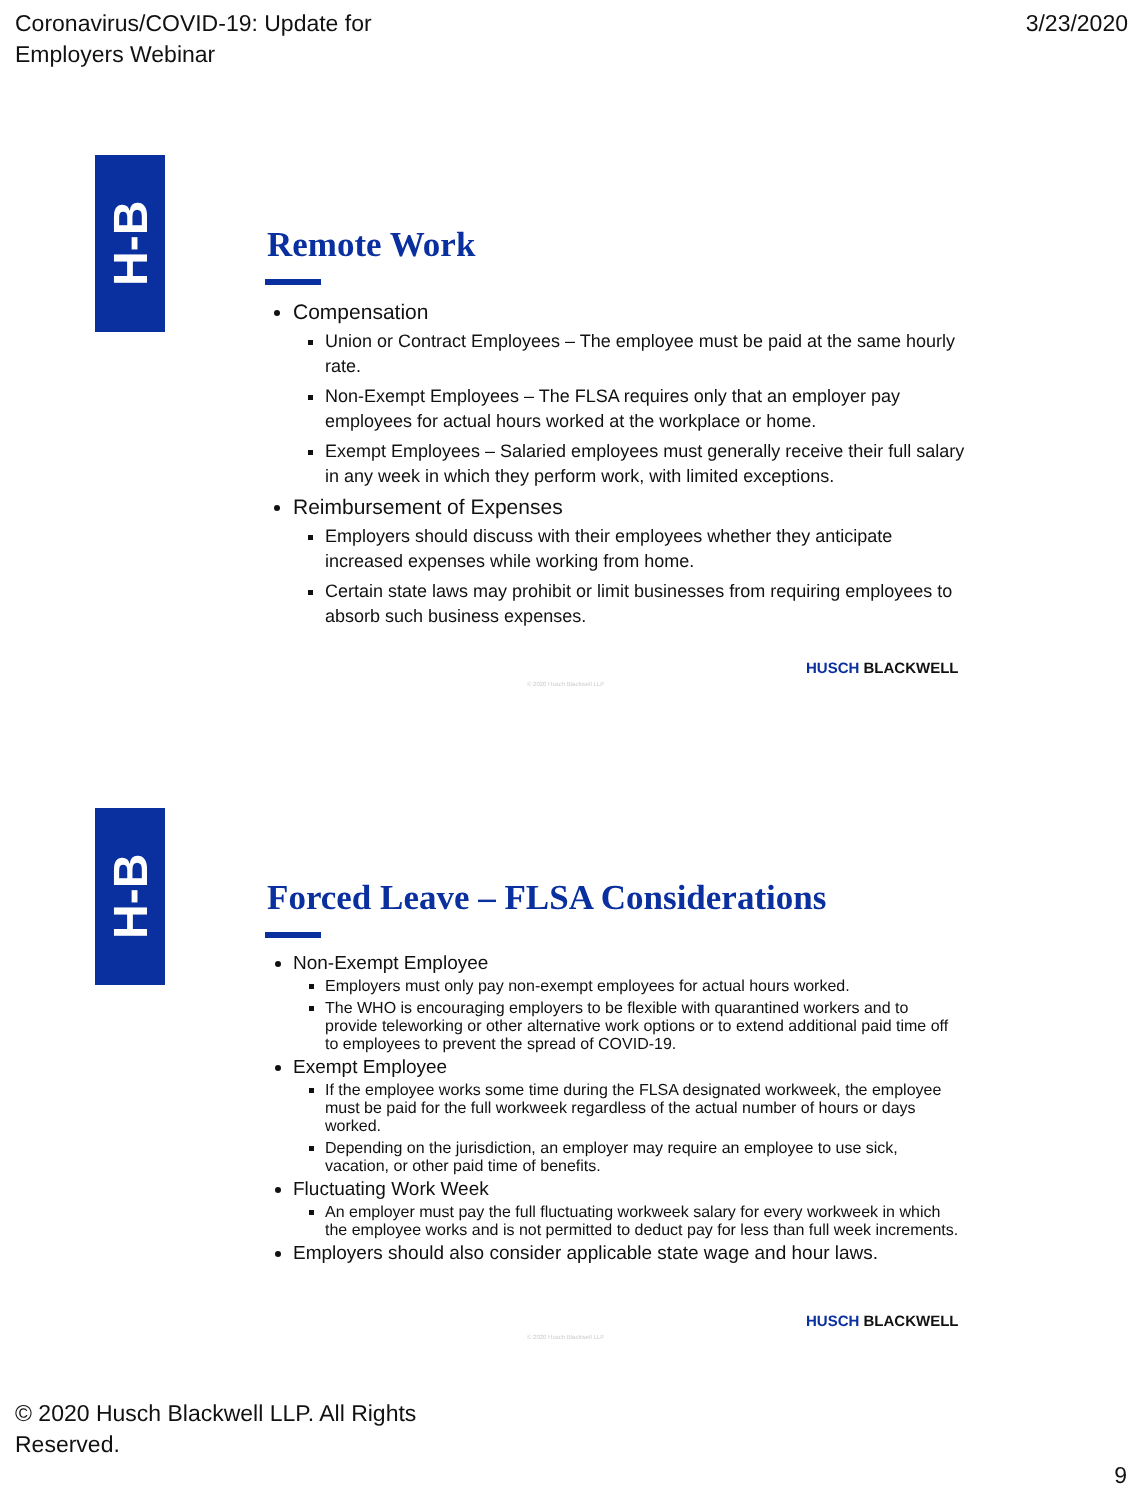Coronavirus/COVID-19: Update for
Employers Webinar
3/23/2020
H-B
Remote Work
Compensation
Union or Contract Employees – The employee must be paid at the same hourly rate.
Non-Exempt Employees – The FLSA requires only that an employer pay employees for actual hours worked at the workplace or home.
Exempt Employees – Salaried employees must generally receive their full salary in any week in which they perform work, with limited exceptions.
Reimbursement of Expenses
Employers should discuss with their employees whether they anticipate increased expenses while working from home.
Certain state laws may prohibit or limit businesses from requiring employees to absorb such business expenses.
HUSCH BLACKWELL
© 2020 Husch Blackwell LLP
H-B
Forced Leave – FLSA Considerations
Non-Exempt Employee
Employers must only pay non-exempt employees for actual hours worked.
The WHO is encouraging employers to be flexible with quarantined workers and to provide teleworking or other alternative work options or to extend additional paid time off to employees to prevent the spread of COVID-19.
Exempt Employee
If the employee works some time during the FLSA designated workweek, the employee must be paid for the full workweek regardless of the actual number of hours or days worked.
Depending on the jurisdiction, an employer may require an employee to use sick, vacation, or other paid time of benefits.
Fluctuating Work Week
An employer must pay the full fluctuating workweek salary for every workweek in which the employee works and is not permitted to deduct pay for less than full week increments.
Employers should also consider applicable state wage and hour laws.
HUSCH BLACKWELL
© 2020 Husch Blackwell LLP
© 2020 Husch Blackwell LLP. All Rights
Reserved.
9